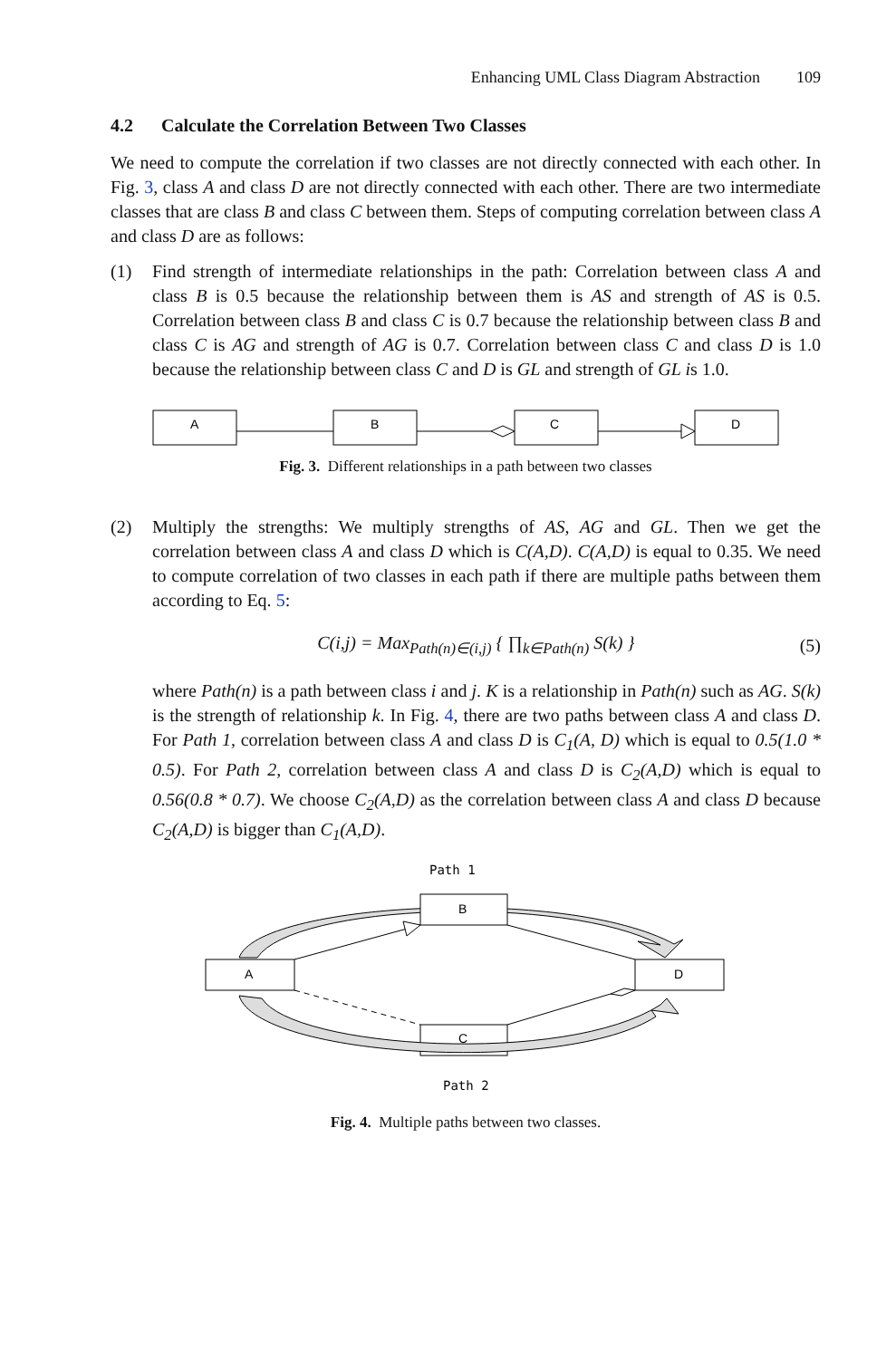Enhancing UML Class Diagram Abstraction 109
4.2 Calculate the Correlation Between Two Classes
We need to compute the correlation if two classes are not directly connected with each other. In Fig. 3, class A and class D are not directly connected with each other. There are two intermediate classes that are class B and class C between them. Steps of computing correlation between class A and class D are as follows:
(1) Find strength of intermediate relationships in the path: Correlation between class A and class B is 0.5 because the relationship between them is AS and strength of AS is 0.5. Correlation between class B and class C is 0.7 because the relationship between class B and class C is AG and strength of AG is 0.7. Correlation between class C and class D is 1.0 because the relationship between class C and D is GL and strength of GL is 1.0.
A
B
C
D
Fig. 3. Different relationships in a path between two classes
(2) Multiply the strengths: We multiply strengths of AS, AG and GL. Then we get the correlation between class A and class D which is C(A,D). C(A,D) is equal to 0.35. We need to compute correlation of two classes in each path if there are multiple paths between them according to Eq. 5:
C(i,j) = Max<sub>Path(n)∈(i,j)</sub> { ∏<sub>k∈Path(n)</sub> S(k) }
(5)
where Path(n) is a path between class i and j. K is a relationship in Path(n) such as AG. S(k) is the strength of relationship k. In Fig. 4, there are two paths between class A and class D. For Path 1, correlation between class A and class D is C<sub>1</sub>(A, D) which is equal to 0.5(1.0 * 0.5). For Path 2, correlation between class A and class D is C<sub>2</sub>(A,D) which is equal to 0.56(0.8 * 0.7). We choose C<sub>2</sub>(A,D) as the correlation between class A and class D because C<sub>2</sub>(A,D) is bigger than C<sub>1</sub>(A,D).
Path 1
B
A
D
C
Path 2
Fig. 4. Multiple paths between two classes.